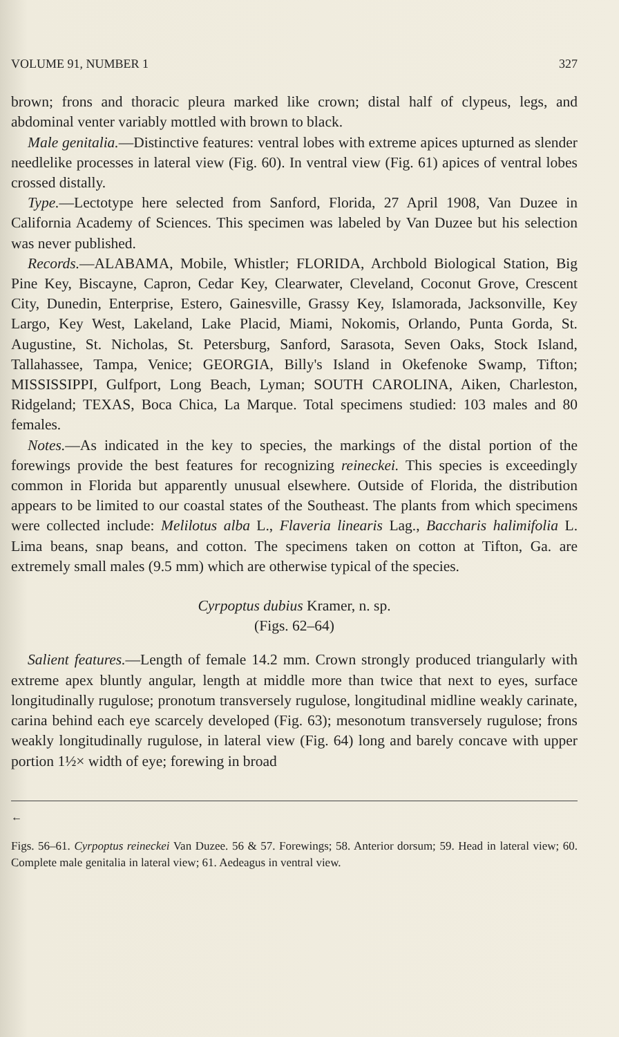VOLUME 91, NUMBER 1 327
brown; frons and thoracic pleura marked like crown; distal half of clypeus, legs, and abdominal venter variably mottled with brown to black.
Male genitalia.—Distinctive features: ventral lobes with extreme apices upturned as slender needlelike processes in lateral view (Fig. 60). In ventral view (Fig. 61) apices of ventral lobes crossed distally.
Type.—Lectotype here selected from Sanford, Florida, 27 April 1908, Van Duzee in California Academy of Sciences. This specimen was labeled by Van Duzee but his selection was never published.
Records.—ALABAMA, Mobile, Whistler; FLORIDA, Archbold Biological Station, Big Pine Key, Biscayne, Capron, Cedar Key, Clearwater, Cleveland, Coconut Grove, Crescent City, Dunedin, Enterprise, Estero, Gainesville, Grassy Key, Islamorada, Jacksonville, Key Largo, Key West, Lakeland, Lake Placid, Miami, Nokomis, Orlando, Punta Gorda, St. Augustine, St. Nicholas, St. Petersburg, Sanford, Sarasota, Seven Oaks, Stock Island, Tallahassee, Tampa, Venice; GEORGIA, Billy's Island in Okefenoke Swamp, Tifton; MISSISSIPPI, Gulfport, Long Beach, Lyman; SOUTH CAROLINA, Aiken, Charleston, Ridgeland; TEXAS, Boca Chica, La Marque. Total specimens studied: 103 males and 80 females.
Notes.—As indicated in the key to species, the markings of the distal portion of the forewings provide the best features for recognizing reineckei. This species is exceedingly common in Florida but apparently unusual elsewhere. Outside of Florida, the distribution appears to be limited to our coastal states of the Southeast. The plants from which specimens were collected include: Melilotus alba L., Flaveria linearis Lag., Baccharis halimifolia L. Lima beans, snap beans, and cotton. The specimens taken on cotton at Tifton, Ga. are extremely small males (9.5 mm) which are otherwise typical of the species.
Cyrpoptus dubius Kramer, n. sp.
(Figs. 62–64)
Salient features.—Length of female 14.2 mm. Crown strongly produced triangularly with extreme apex bluntly angular, length at middle more than twice that next to eyes, surface longitudinally rugulose; pronotum transversely rugulose, longitudinal midline weakly carinate, carina behind each eye scarcely developed (Fig. 63); mesonotum transversely rugulose; frons weakly longitudinally rugulose, in lateral view (Fig. 64) long and barely concave with upper portion 1½× width of eye; forewing in broad
←
Figs. 56–61. Cyrpoptus reineckei Van Duzee. 56 & 57. Forewings; 58. Anterior dorsum; 59. Head in lateral view; 60. Complete male genitalia in lateral view; 61. Aedeagus in ventral view.